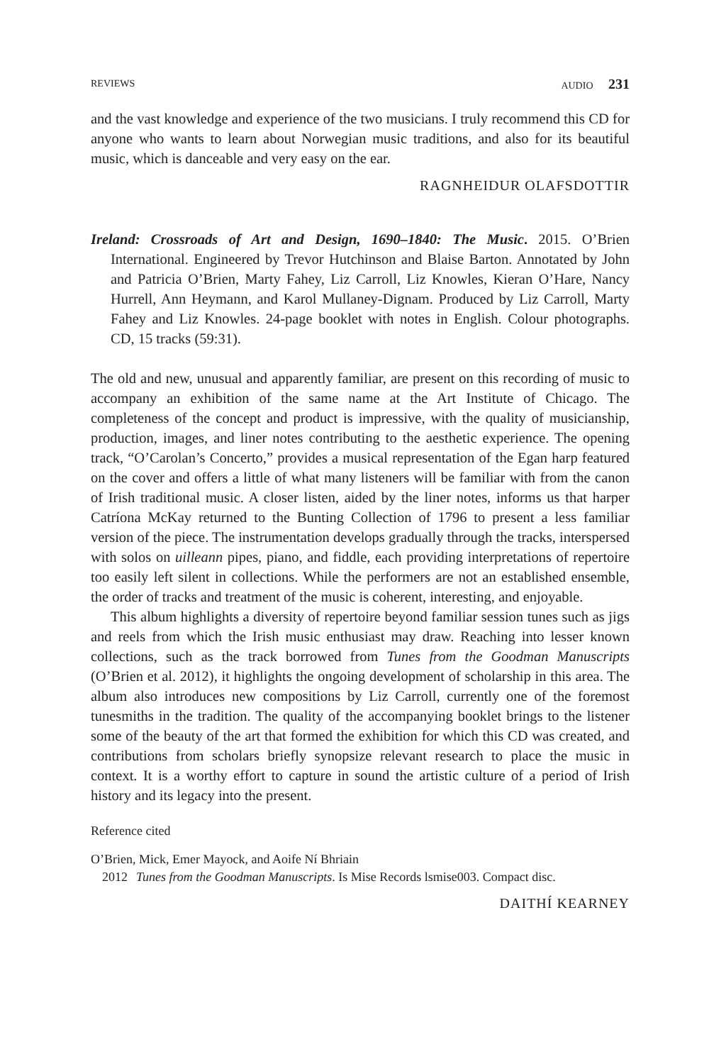REVIEWS AUDIO 231
and the vast knowledge and experience of the two musicians. I truly recommend this CD for anyone who wants to learn about Norwegian music traditions, and also for its beautiful music, which is danceable and very easy on the ear.
RAGNHEIDUR OLAFSDOTTIR
Ireland: Crossroads of Art and Design, 1690–1840: The Music. 2015. O’Brien International. Engineered by Trevor Hutchinson and Blaise Barton. Annotated by John and Patricia O’Brien, Marty Fahey, Liz Carroll, Liz Knowles, Kieran O’Hare, Nancy Hurrell, Ann Heymann, and Karol Mullaney-Dignam. Produced by Liz Carroll, Marty Fahey and Liz Knowles. 24-page booklet with notes in English. Colour photographs. CD, 15 tracks (59:31).
The old and new, unusual and apparently familiar, are present on this recording of music to accompany an exhibition of the same name at the Art Institute of Chicago. The completeness of the concept and product is impressive, with the quality of musicianship, production, images, and liner notes contributing to the aesthetic experience. The opening track, “O’Carolan’s Concerto,” provides a musical representation of the Egan harp featured on the cover and offers a little of what many listeners will be familiar with from the canon of Irish traditional music. A closer listen, aided by the liner notes, informs us that harper Catríona McKay returned to the Bunting Collection of 1796 to present a less familiar version of the piece. The instrumentation develops gradually through the tracks, interspersed with solos on uilleann pipes, piano, and fiddle, each providing interpretations of repertoire too easily left silent in collections. While the performers are not an established ensemble, the order of tracks and treatment of the music is coherent, interesting, and enjoyable.
This album highlights a diversity of repertoire beyond familiar session tunes such as jigs and reels from which the Irish music enthusiast may draw. Reaching into lesser known collections, such as the track borrowed from Tunes from the Goodman Manuscripts (O’Brien et al. 2012), it highlights the ongoing development of scholarship in this area. The album also introduces new compositions by Liz Carroll, currently one of the foremost tunesmiths in the tradition. The quality of the accompanying booklet brings to the listener some of the beauty of the art that formed the exhibition for which this CD was created, and contributions from scholars briefly synopsize relevant research to place the music in context. It is a worthy effort to capture in sound the artistic culture of a period of Irish history and its legacy into the present.
Reference cited
O’Brien, Mick, Emer Mayock, and Aoife Ní Bhriain
2012 Tunes from the Goodman Manuscripts. Is Mise Records lsmise003. Compact disc.
DAITHÍ KEARNEY